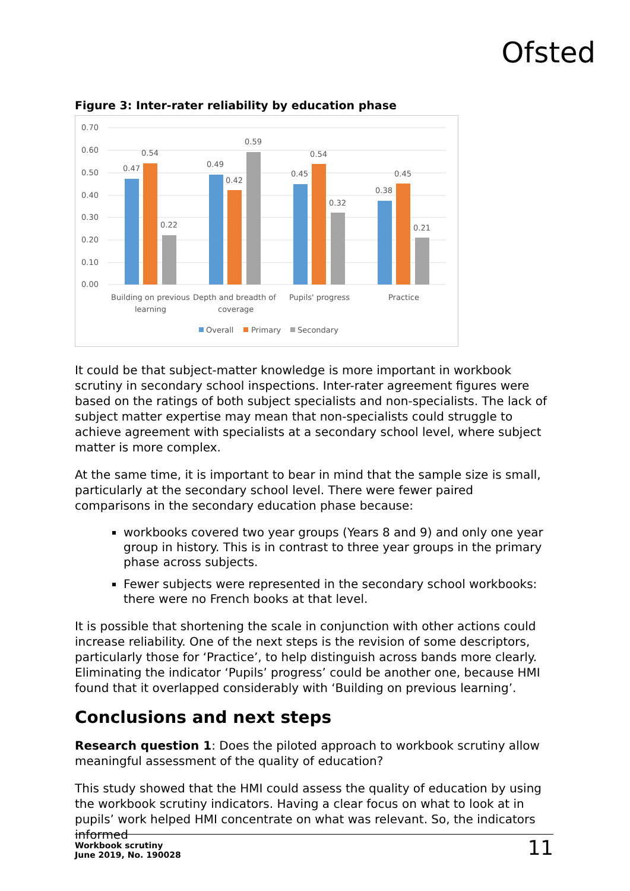Ofsted
Figure 3: Inter-rater reliability by education phase
0.70
0.60
0.50
0.40
0.30
0.20
0.10
0.00
0.47
0.54
0.22
0.49
0.42
0.59
0.45
0.54
0.32
0.38
0.45
0.21
Building on previous
learning
Depth and breadth of
coverage
Pupils' progress
Practice
Overall
Primary
Secondary
It could be that subject-matter knowledge is more important in workbook scrutiny in secondary school inspections. Inter-rater agreement figures were based on the ratings of both subject specialists and non-specialists. The lack of subject matter expertise may mean that non-specialists could struggle to achieve agreement with specialists at a secondary school level, where subject matter is more complex.
At the same time, it is important to bear in mind that the sample size is small, particularly at the secondary school level. There were fewer paired comparisons in the secondary education phase because:
workbooks covered two year groups (Years 8 and 9) and only one year group in history. This is in contrast to three year groups in the primary phase across subjects.
Fewer subjects were represented in the secondary school workbooks: there were no French books at that level.
It is possible that shortening the scale in conjunction with other actions could increase reliability. One of the next steps is the revision of some descriptors, particularly those for ‘Practice’, to help distinguish across bands more clearly. Eliminating the indicator ‘Pupils’ progress’ could be another one, because HMI found that it overlapped considerably with ‘Building on previous learning’.
Conclusions and next steps
Research question 1: Does the piloted approach to workbook scrutiny allow meaningful assessment of the quality of education?
This study showed that the HMI could assess the quality of education by using the workbook scrutiny indicators. Having a clear focus on what to look at in pupils’ work helped HMI concentrate on what was relevant. So, the indicators informed
Workbook scrutiny
June 2019, No. 190028
11